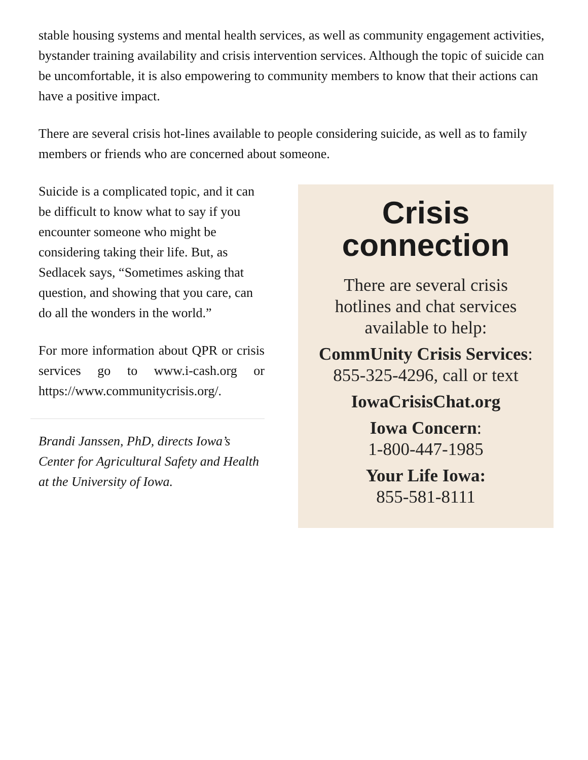stable housing systems and mental health services, as well as community engagement activities, bystander training availability and crisis intervention services. Although the topic of suicide can be uncomfortable, it is also empowering to community members to know that their actions can have a positive impact.
There are several crisis hot-lines available to people considering suicide, as well as to family members or friends who are concerned about someone.
Suicide is a complicated topic, and it can be difficult to know what to say if you encounter someone who might be considering taking their life. But, as Sedlacek says, “Sometimes asking that question, and showing that you care, can do all the wonders in the world.”
For more information about QPR or crisis services go to www.i-cash.org or https://www.communitycrisis.org/.
Brandi Janssen, PhD, directs Iowa’s Center for Agricultural Safety and Health at the University of Iowa.
Crisis
connection
There are several crisis
hotlines and chat services
available to help:
CommUnity Crisis Services:
855-325-4296, call or text
IowaCrisisChat.org
Iowa Concern:
1-800-447-1985
Your Life Iowa:
855-581-8111